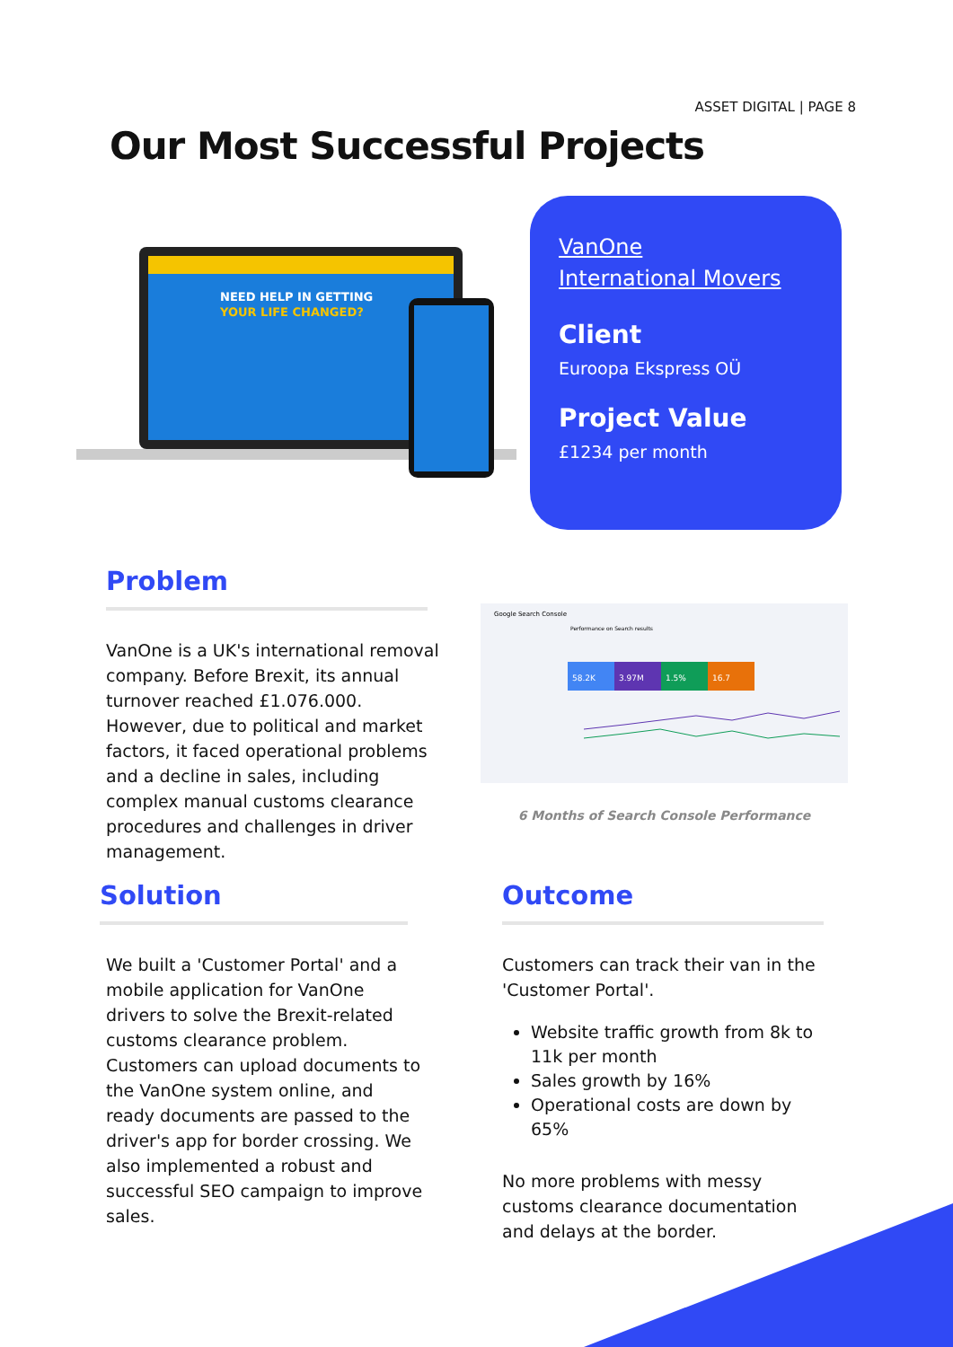ASSET DIGITAL | PAGE 8
Our Most Successful Projects
NEED HELP IN GETTING
YOUR LIFE CHANGED?
VanOne
International Movers
Client
Euroopa Ekspress OÜ
Project Value
£1234 per month
Problem
VanOne is a UK's international removal company. Before Brexit, its annual turnover reached £1.076.000. However, due to political and market factors, it faced operational problems and a decline in sales, including complex manual customs clearance procedures and challenges in driver management.
Google Search Console
Performance on Search results
58.2K
3.97M
1.5%
16.7
6 Months of Search Console Performance
Solution
We built a 'Customer Portal' and a mobile application for VanOne drivers to solve the Brexit-related customs clearance problem. Customers can upload documents to the VanOne system online, and ready documents are passed to the driver's app for border crossing. We also implemented a robust and successful SEO campaign to improve sales.
Outcome
Customers can track their van in the 'Customer Portal'.
Website traffic growth from 8k to 11k per month
Sales growth by 16%
Operational costs are down by 65%
No more problems with messy customs clearance documentation and delays at the border.